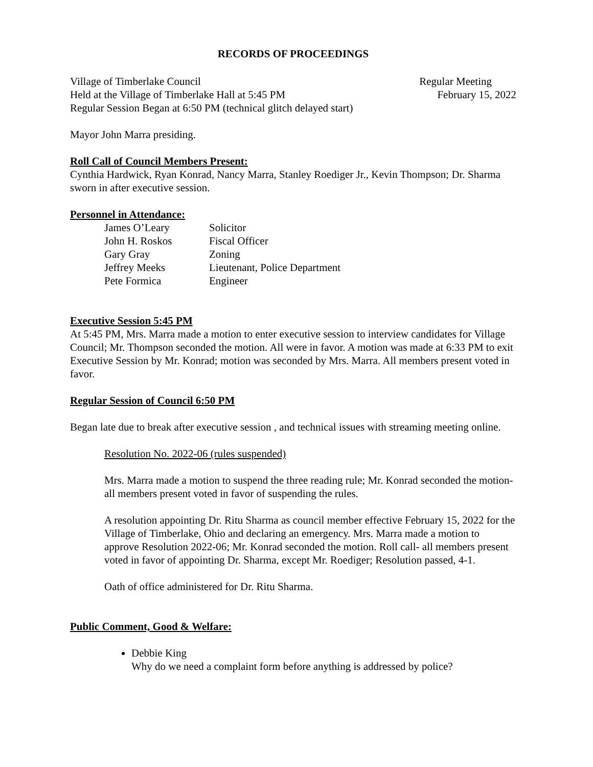RECORDS OF PROCEEDINGS
Village of Timberlake Council Regular Meeting
Held at the Village of Timberlake Hall at 5:45 PM February 15, 2022
Regular Session Began at 6:50 PM (technical glitch delayed start)
Mayor John Marra presiding.
Roll Call of Council Members Present:
Cynthia Hardwick, Ryan Konrad, Nancy Marra, Stanley Roediger Jr., Kevin Thompson; Dr. Sharma sworn in after executive session.
Personnel in Attendance:
| James O’Leary | Solicitor |
| John H. Roskos | Fiscal Officer |
| Gary Gray | Zoning |
| Jeffrey Meeks | Lieutenant, Police Department |
| Pete Formica | Engineer |
Executive Session 5:45 PM
At 5:45 PM, Mrs. Marra made a motion to enter executive session to interview candidates for Village Council; Mr. Thompson seconded the motion. All were in favor. A motion was made at 6:33 PM to exit Executive Session by Mr. Konrad; motion was seconded by Mrs. Marra. All members present voted in favor.
Regular Session of Council 6:50 PM
Began late due to break after executive session , and technical issues with streaming meeting online.
Resolution No. 2022-06 (rules suspended)
Mrs. Marra made a motion to suspend the three reading rule; Mr. Konrad seconded the motion- all members present voted in favor of suspending the rules.
A resolution appointing Dr. Ritu Sharma as council member effective February 15, 2022 for the Village of Timberlake, Ohio and declaring an emergency. Mrs. Marra made a motion to approve Resolution 2022-06; Mr. Konrad seconded the motion. Roll call- all members present voted in favor of appointing Dr. Sharma, except Mr. Roediger; Resolution passed, 4-1.
Oath of office administered for Dr. Ritu Sharma.
Public Comment, Good & Welfare:
Debbie King
Why do we need a complaint form before anything is addressed by police?